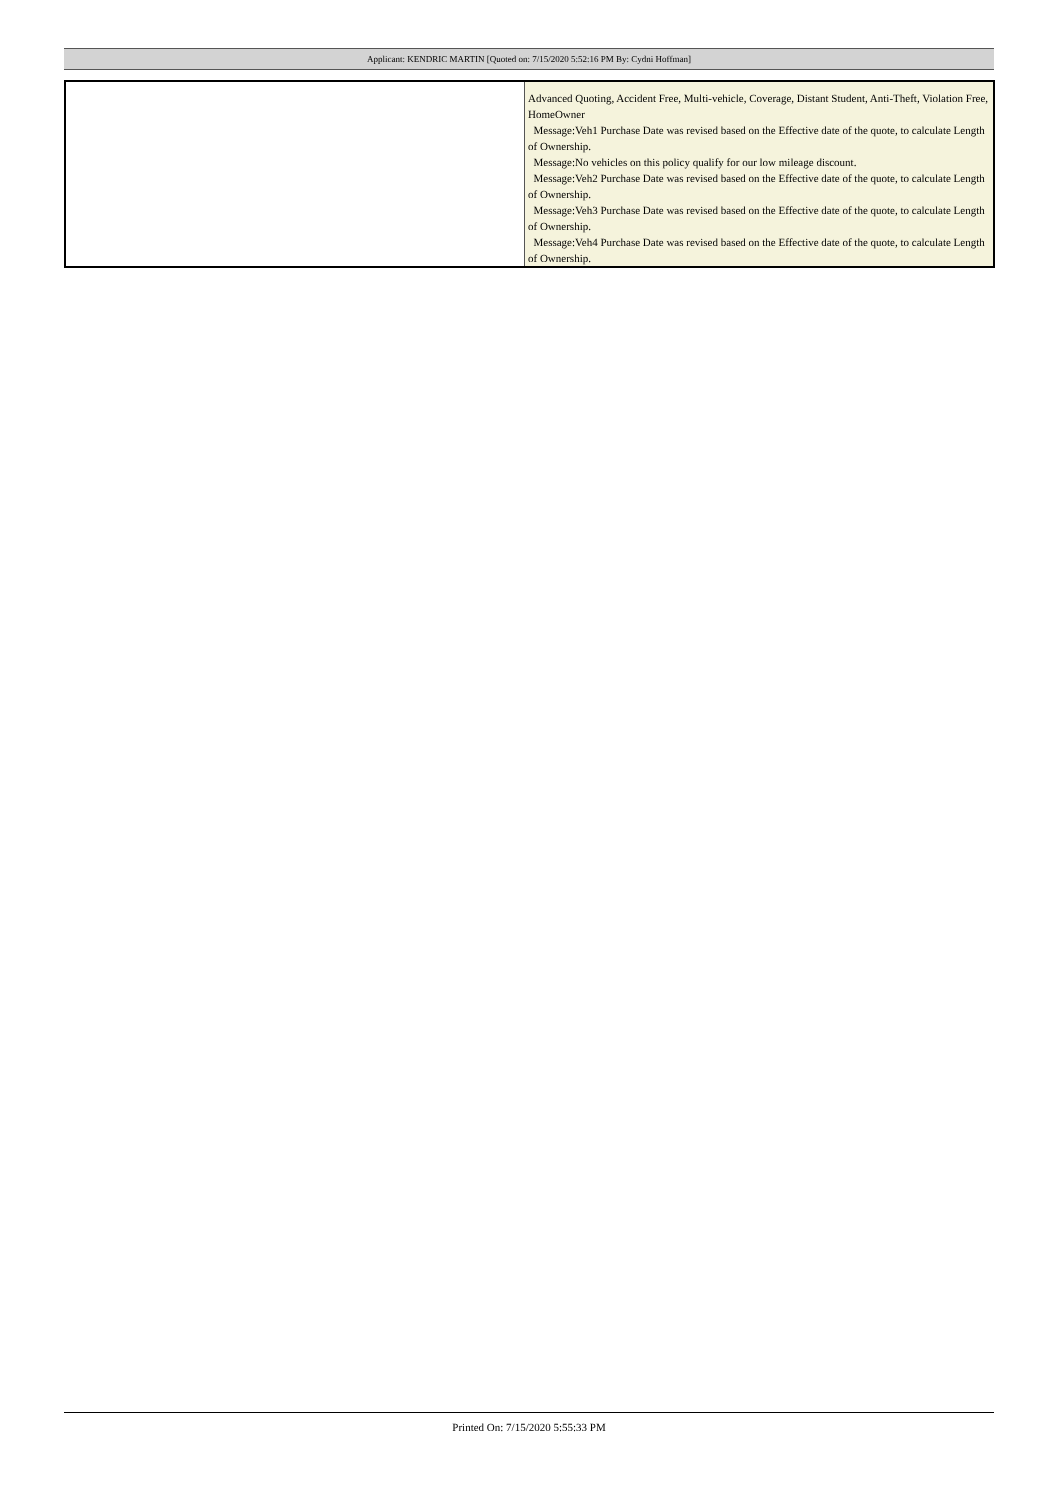Applicant: KENDRIC MARTIN [Quoted on: 7/15/2020 5:52:16 PM By: Cydni Hoffman]
| | Advanced Quoting, Accident Free, Multi-vehicle, Coverage, Distant Student, Anti-Theft, Violation Free, HomeOwner Message:Veh1 Purchase Date was revised based on the Effective date of the quote, to calculate Length of Ownership. Message:No vehicles on this policy qualify for our low mileage discount. Message:Veh2 Purchase Date was revised based on the Effective date of the quote, to calculate Length of Ownership. Message:Veh3 Purchase Date was revised based on the Effective date of the quote, to calculate Length of Ownership. Message:Veh4 Purchase Date was revised based on the Effective date of the quote, to calculate Length of Ownership. |
Printed On: 7/15/2020 5:55:33 PM